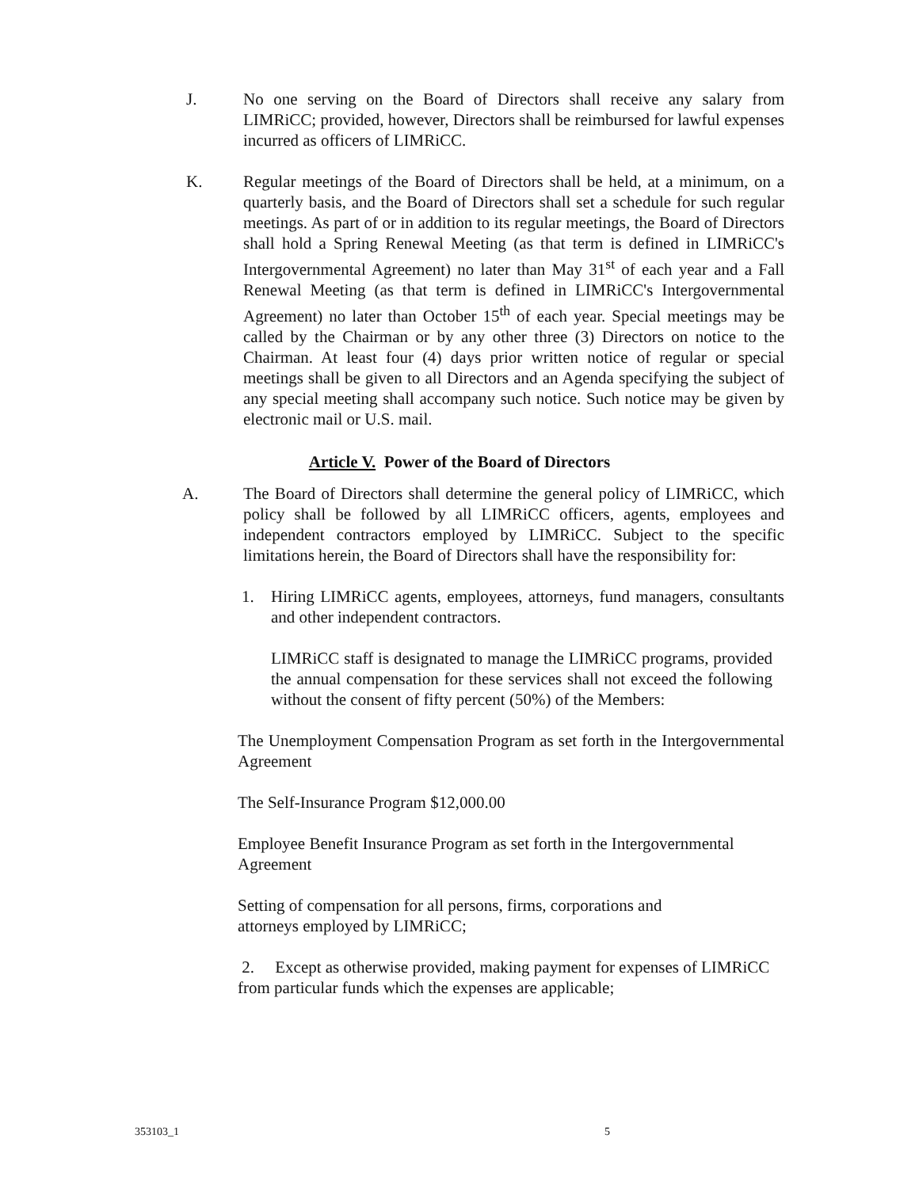J. No one serving on the Board of Directors shall receive any salary from LIMRiCC; provided, however, Directors shall be reimbursed for lawful expenses incurred as officers of LIMRiCC.
K. Regular meetings of the Board of Directors shall be held, at a minimum, on a quarterly basis, and the Board of Directors shall set a schedule for such regular meetings. As part of or in addition to its regular meetings, the Board of Directors shall hold a Spring Renewal Meeting (as that term is defined in LIMRiCC's Intergovernmental Agreement) no later than May 31<sup>st</sup> of each year and a Fall Renewal Meeting (as that term is defined in LIMRiCC's Intergovernmental Agreement) no later than October 15<sup>th</sup> of each year. Special meetings may be called by the Chairman or by any other three (3) Directors on notice to the Chairman. At least four (4) days prior written notice of regular or special meetings shall be given to all Directors and an Agenda specifying the subject of any special meeting shall accompany such notice. Such notice may be given by electronic mail or U.S. mail.
Article V. Power of the Board of Directors
A. The Board of Directors shall determine the general policy of LIMRiCC, which policy shall be followed by all LIMRiCC officers, agents, employees and independent contractors employed by LIMRiCC. Subject to the specific limitations herein, the Board of Directors shall have the responsibility for:
1. Hiring LIMRiCC agents, employees, attorneys, fund managers, consultants and other independent contractors.
LIMRiCC staff is designated to manage the LIMRiCC programs, provided the annual compensation for these services shall not exceed the following without the consent of fifty percent (50%) of the Members:
The Unemployment Compensation Program as set forth in the Intergovernmental Agreement
The Self-Insurance Program $12,000.00
Employee Benefit Insurance Program as set forth in the Intergovernmental Agreement
Setting of compensation for all persons, firms, corporations and attorneys employed by LIMRiCC;
2. Except as otherwise provided, making payment for expenses of LIMRiCC from particular funds which the expenses are applicable;
353103_1 5